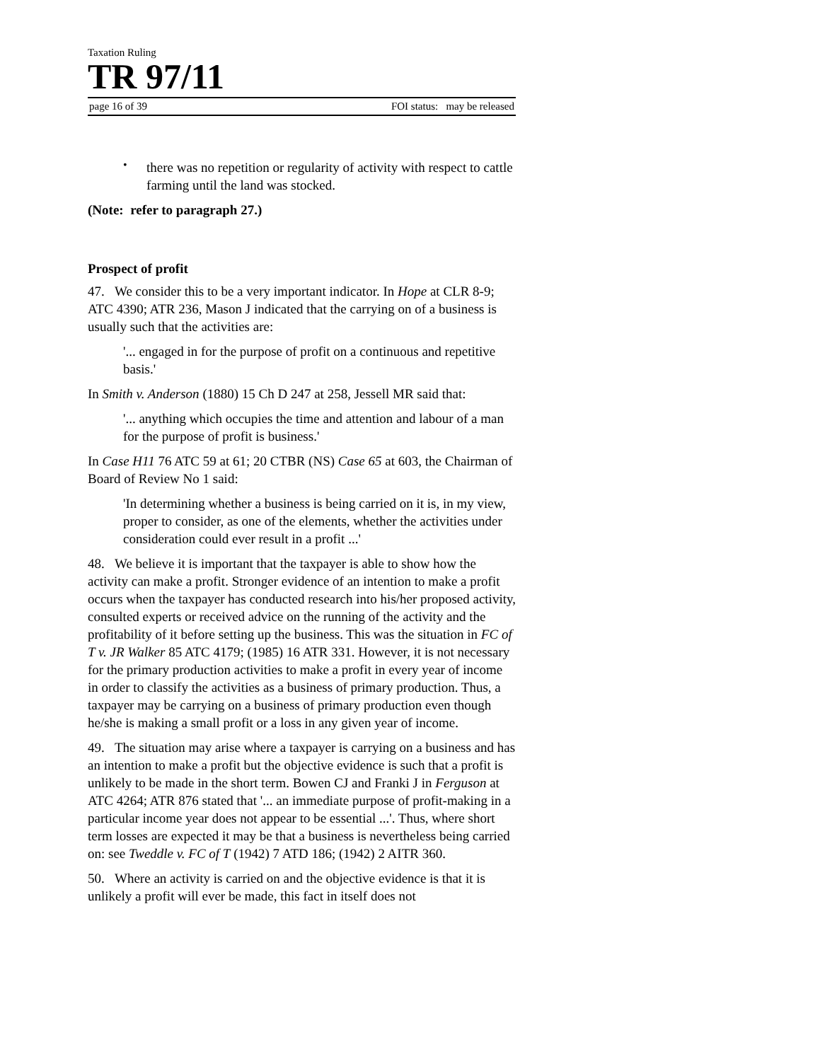Taxation Ruling
TR 97/11
page 16 of 39 FOI status: may be released
•
there was no repetition or regularity of activity with respect to cattle farming until the land was stocked.
(Note: refer to paragraph 27.)
Prospect of profit
47. We consider this to be a very important indicator. In Hope at CLR 8-9; ATC 4390; ATR 236, Mason J indicated that the carrying on of a business is usually such that the activities are:
'... engaged in for the purpose of profit on a continuous and repetitive basis.'
In Smith v. Anderson (1880) 15 Ch D 247 at 258, Jessell MR said that:
'... anything which occupies the time and attention and labour of a man for the purpose of profit is business.'
In Case H11 76 ATC 59 at 61; 20 CTBR (NS) Case 65 at 603, the Chairman of Board of Review No 1 said:
'In determining whether a business is being carried on it is, in my view, proper to consider, as one of the elements, whether the activities under consideration could ever result in a profit ...'
48. We believe it is important that the taxpayer is able to show how the activity can make a profit. Stronger evidence of an intention to make a profit occurs when the taxpayer has conducted research into his/her proposed activity, consulted experts or received advice on the running of the activity and the profitability of it before setting up the business. This was the situation in FC of T v. JR Walker 85 ATC 4179; (1985) 16 ATR 331. However, it is not necessary for the primary production activities to make a profit in every year of income in order to classify the activities as a business of primary production. Thus, a taxpayer may be carrying on a business of primary production even though he/she is making a small profit or a loss in any given year of income.
49. The situation may arise where a taxpayer is carrying on a business and has an intention to make a profit but the objective evidence is such that a profit is unlikely to be made in the short term. Bowen CJ and Franki J in Ferguson at ATC 4264; ATR 876 stated that '... an immediate purpose of profit-making in a particular income year does not appear to be essential ...'. Thus, where short term losses are expected it may be that a business is nevertheless being carried on: see Tweddle v. FC of T (1942) 7 ATD 186; (1942) 2 AITR 360.
50. Where an activity is carried on and the objective evidence is that it is unlikely a profit will ever be made, this fact in itself does not